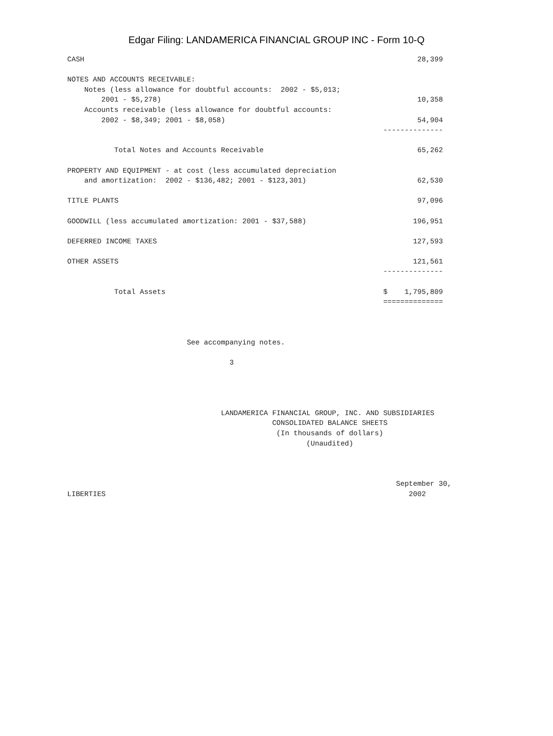Edgar Filing: LANDAMERICA FINANCIAL GROUP INC - Form 10-Q
CASH                                                                              28,399

NOTES AND ACCOUNTS RECEIVABLE:
    Notes (less allowance for doubtful accounts:  2002 - $5,013;
        2001 - $5,278)                                                            10,358
    Accounts receivable (less allowance for doubtful accounts:
        2002 - $8,349; 2001 - $8,058)                                             54,904
                                                                          --------------

           Total Notes and Accounts Receivable                                    65,262

PROPERTY AND EQUIPMENT - at cost (less accumulated depreciation
    and amortization:  2002 - $136,482; 2001 - $123,301)                          62,530

TITLE PLANTS                                                                      97,096

GOODWILL (less accumulated amortization: 2001 - $37,588)                         196,951

DEFERRED INCOME TAXES                                                            127,593

OTHER ASSETS                                                                     121,561
                                                                          --------------

           Total Assets                                                   $    1,795,809
                                                                          ==============



                            See accompanying notes.

                                      3




                                    LANDAMERICA FINANCIAL GROUP, INC. AND SUBSIDIARIES
                                                CONSOLIDATED BALANCE SHEETS
                                                 (In thousands of dollars)
                                                        (Unaudited)



                                                                             September 30,
LIBERTIES                                                                       2002